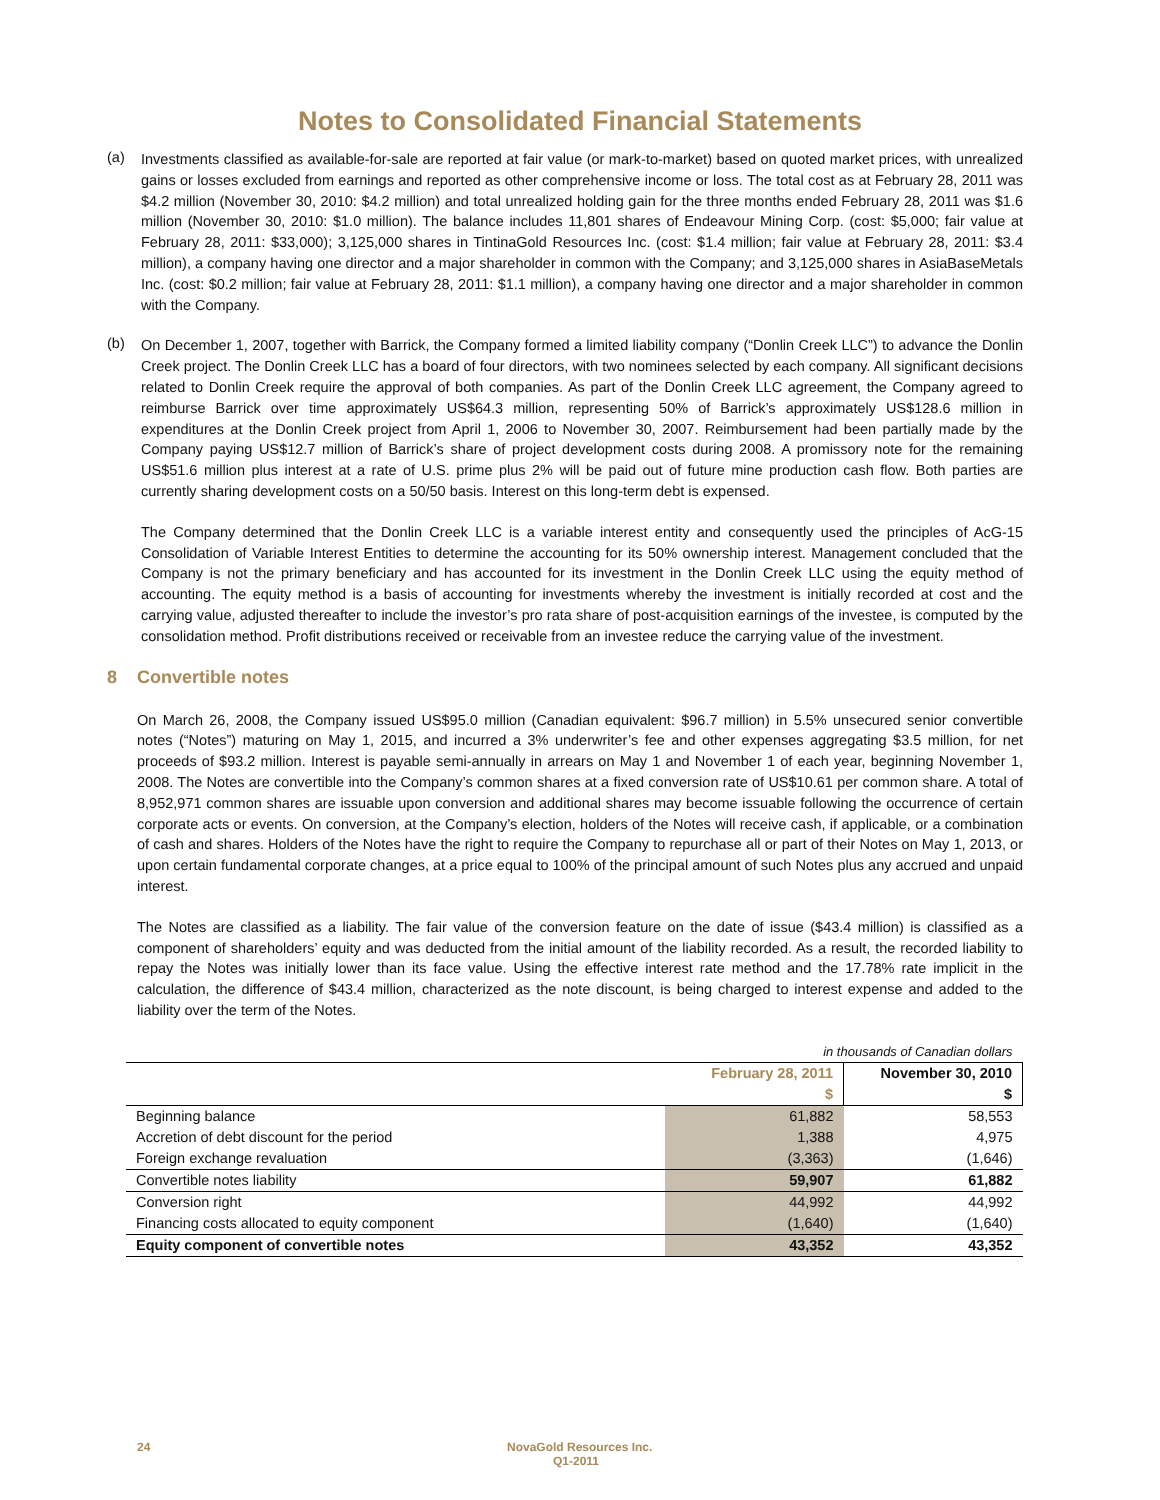Notes to Consolidated Financial Statements
(a)
Investments classified as available-for-sale are reported at fair value (or mark-to-market) based on quoted market prices, with unrealized gains or losses excluded from earnings and reported as other comprehensive income or loss. The total cost as at February 28, 2011 was $4.2 million (November 30, 2010: $4.2 million) and total unrealized holding gain for the three months ended February 28, 2011 was $1.6 million (November 30, 2010: $1.0 million). The balance includes 11,801 shares of Endeavour Mining Corp. (cost: $5,000; fair value at February 28, 2011: $33,000); 3,125,000 shares in TintinaGold Resources Inc. (cost: $1.4 million; fair value at February 28, 2011: $3.4 million), a company having one director and a major shareholder in common with the Company; and 3,125,000 shares in AsiaBaseMetals Inc. (cost: $0.2 million; fair value at February 28, 2011: $1.1 million), a company having one director and a major shareholder in common with the Company.
(b)
On December 1, 2007, together with Barrick, the Company formed a limited liability company (“Donlin Creek LLC”) to advance the Donlin Creek project. The Donlin Creek LLC has a board of four directors, with two nominees selected by each company. All significant decisions related to Donlin Creek require the approval of both companies. As part of the Donlin Creek LLC agreement, the Company agreed to reimburse Barrick over time approximately US$64.3 million, representing 50% of Barrick’s approximately US$128.6 million in expenditures at the Donlin Creek project from April 1, 2006 to November 30, 2007. Reimbursement had been partially made by the Company paying US$12.7 million of Barrick’s share of project development costs during 2008. A promissory note for the remaining US$51.6 million plus interest at a rate of U.S. prime plus 2% will be paid out of future mine production cash flow. Both parties are currently sharing development costs on a 50/50 basis. Interest on this long-term debt is expensed.
The Company determined that the Donlin Creek LLC is a variable interest entity and consequently used the principles of AcG-15 Consolidation of Variable Interest Entities to determine the accounting for its 50% ownership interest. Management concluded that the Company is not the primary beneficiary and has accounted for its investment in the Donlin Creek LLC using the equity method of accounting. The equity method is a basis of accounting for investments whereby the investment is initially recorded at cost and the carrying value, adjusted thereafter to include the investor’s pro rata share of post-acquisition earnings of the investee, is computed by the consolidation method. Profit distributions received or receivable from an investee reduce the carrying value of the investment.
8 Convertible notes
On March 26, 2008, the Company issued US$95.0 million (Canadian equivalent: $96.7 million) in 5.5% unsecured senior convertible notes (“Notes”) maturing on May 1, 2015, and incurred a 3% underwriter’s fee and other expenses aggregating $3.5 million, for net proceeds of $93.2 million. Interest is payable semi-annually in arrears on May 1 and November 1 of each year, beginning November 1, 2008. The Notes are convertible into the Company’s common shares at a fixed conversion rate of US$10.61 per common share. A total of 8,952,971 common shares are issuable upon conversion and additional shares may become issuable following the occurrence of certain corporate acts or events. On conversion, at the Company’s election, holders of the Notes will receive cash, if applicable, or a combination of cash and shares. Holders of the Notes have the right to require the Company to repurchase all or part of their Notes on May 1, 2013, or upon certain fundamental corporate changes, at a price equal to 100% of the principal amount of such Notes plus any accrued and unpaid interest.
The Notes are classified as a liability. The fair value of the conversion feature on the date of issue ($43.4 million) is classified as a component of shareholders’ equity and was deducted from the initial amount of the liability recorded. As a result, the recorded liability to repay the Notes was initially lower than its face value. Using the effective interest rate method and the 17.78% rate implicit in the calculation, the difference of $43.4 million, characterized as the note discount, is being charged to interest expense and added to the liability over the term of the Notes.
| in thousands of Canadian dollars | | |
| | February 28, 2011 | November 30, 2010 |
| | $ | $ |
| Beginning balance | 61,882 | 58,553 |
| Accretion of debt discount for the period | 1,388 | 4,975 |
| Foreign exchange revaluation | (3,363) | (1,646) |
| Convertible notes liability | 59,907 | 61,882 |
| Conversion right | 44,992 | 44,992 |
| Financing costs allocated to equity component | (1,640) | (1,640) |
| Equity component of convertible notes | 43,352 | 43,352 |
24 NovaGold Resources Inc.
Q1-2011